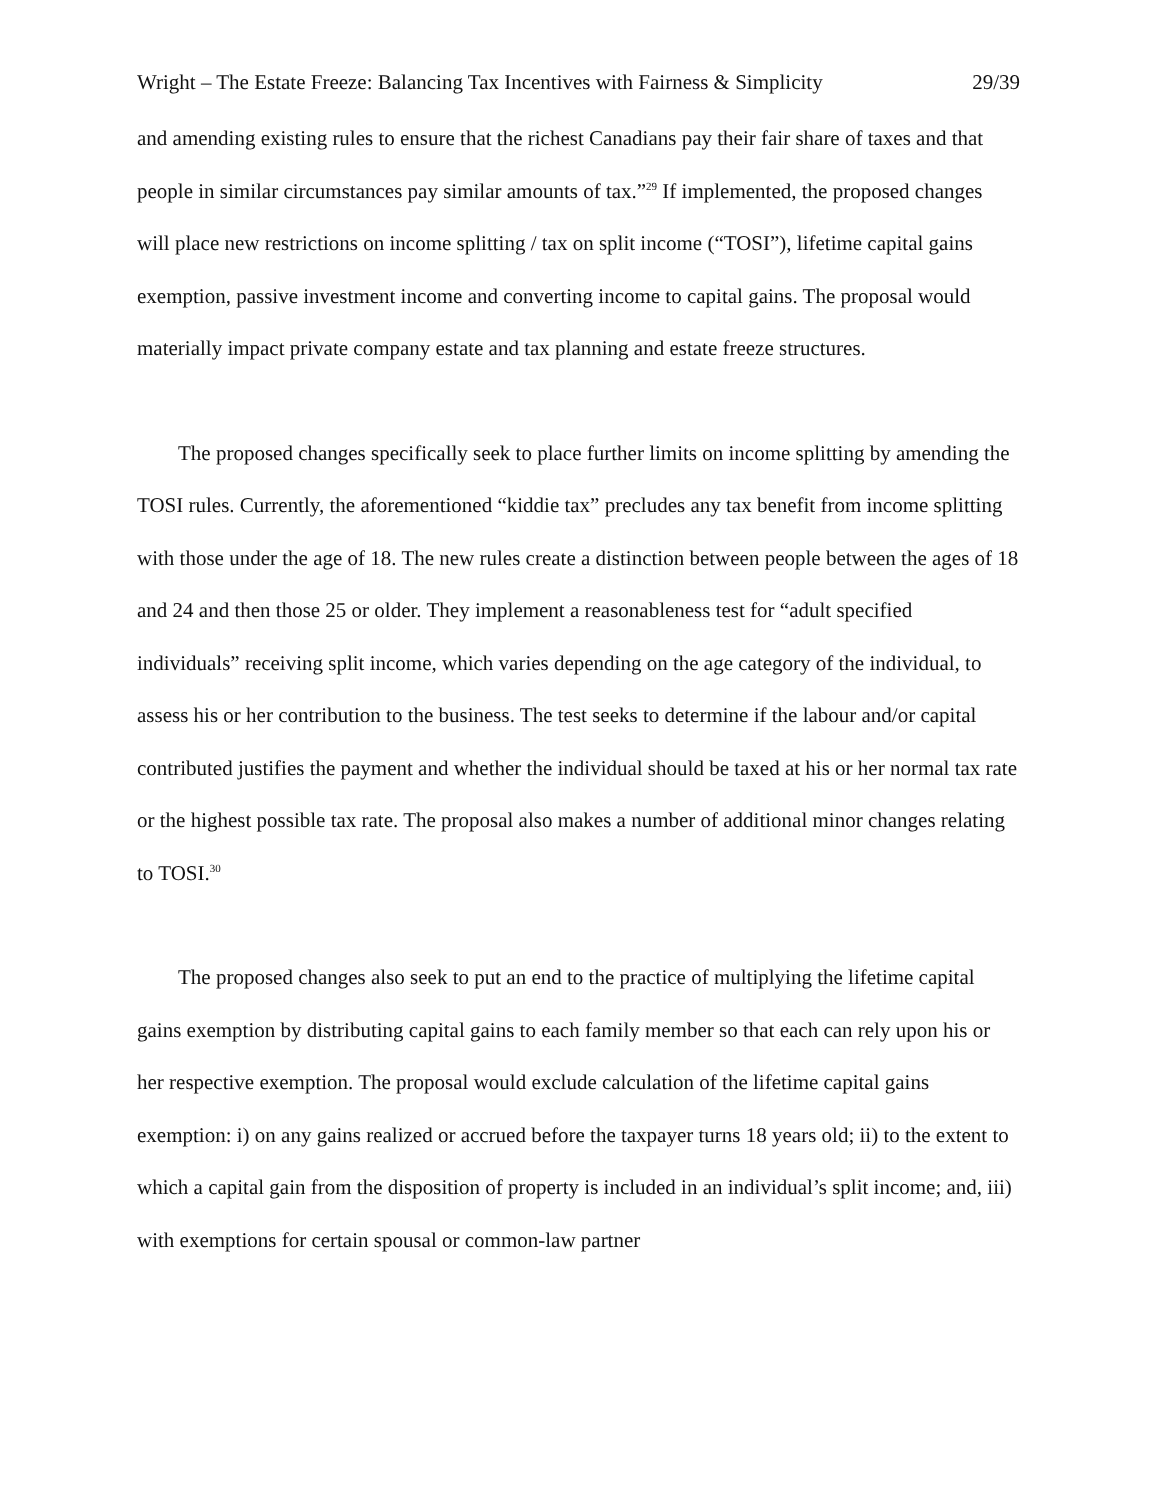Wright – The Estate Freeze: Balancing Tax Incentives with Fairness & Simplicity 29/39
and amending existing rules to ensure that the richest Canadians pay their fair share of taxes and that people in similar circumstances pay similar amounts of tax.”<sup>29</sup> If implemented, the proposed changes will place new restrictions on income splitting / tax on split income (“TOSI”), lifetime capital gains exemption, passive investment income and converting income to capital gains. The proposal would materially impact private company estate and tax planning and estate freeze structures.
The proposed changes specifically seek to place further limits on income splitting by amending the TOSI rules. Currently, the aforementioned “kiddie tax” precludes any tax benefit from income splitting with those under the age of 18. The new rules create a distinction between people between the ages of 18 and 24 and then those 25 or older. They implement a reasonableness test for “adult specified individuals” receiving split income, which varies depending on the age category of the individual, to assess his or her contribution to the business. The test seeks to determine if the labour and/or capital contributed justifies the payment and whether the individual should be taxed at his or her normal tax rate or the highest possible tax rate. The proposal also makes a number of additional minor changes relating to TOSI.<sup>30</sup>
The proposed changes also seek to put an end to the practice of multiplying the lifetime capital gains exemption by distributing capital gains to each family member so that each can rely upon his or her respective exemption. The proposal would exclude calculation of the lifetime capital gains exemption: i) on any gains realized or accrued before the taxpayer turns 18 years old; ii) to the extent to which a capital gain from the disposition of property is included in an individual’s split income; and, iii) with exemptions for certain spousal or common-law partner